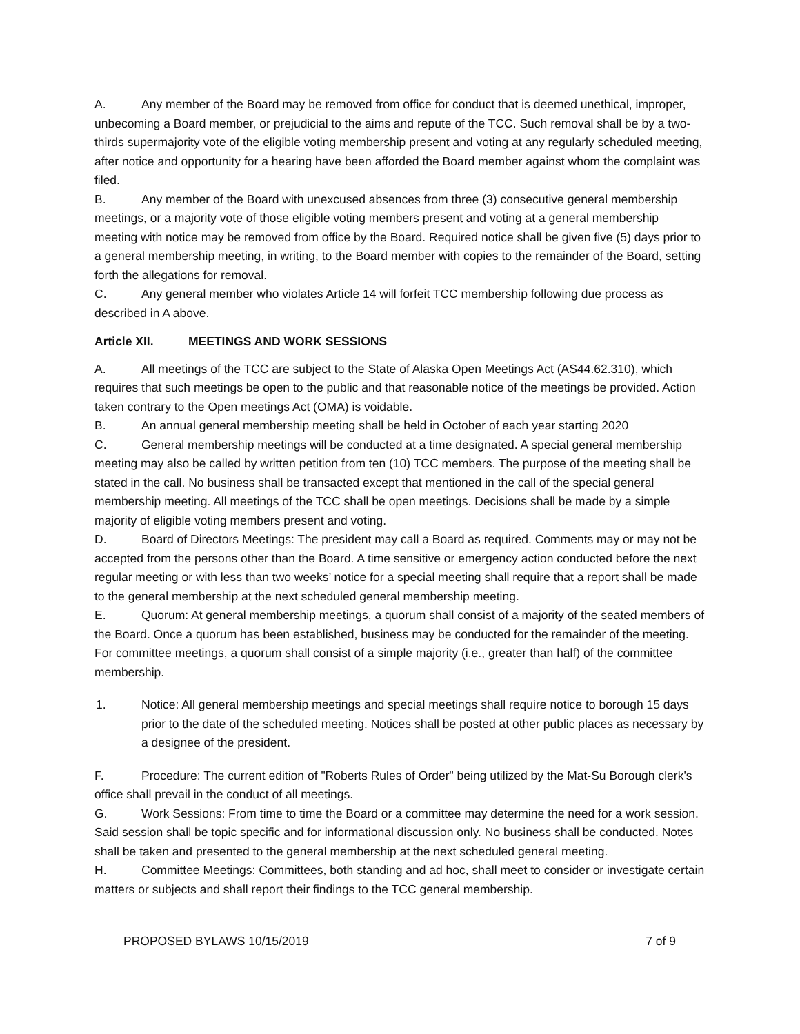A. Any member of the Board may be removed from office for conduct that is deemed unethical, improper, unbecoming a Board member, or prejudicial to the aims and repute of the TCC. Such removal shall be by a two-thirds supermajority vote of the eligible voting membership present and voting at any regularly scheduled meeting, after notice and opportunity for a hearing have been afforded the Board member against whom the complaint was filed.
B. Any member of the Board with unexcused absences from three (3) consecutive general membership meetings, or a majority vote of those eligible voting members present and voting at a general membership meeting with notice may be removed from office by the Board. Required notice shall be given five (5) days prior to a general membership meeting, in writing, to the Board member with copies to the remainder of the Board, setting forth the allegations for removal.
C. Any general member who violates Article 14 will forfeit TCC membership following due process as described in A above.
Article XII. MEETINGS AND WORK SESSIONS
A. All meetings of the TCC are subject to the State of Alaska Open Meetings Act (AS44.62.310), which requires that such meetings be open to the public and that reasonable notice of the meetings be provided. Action taken contrary to the Open meetings Act (OMA) is voidable.
B. An annual general membership meeting shall be held in October of each year starting 2020
C. General membership meetings will be conducted at a time designated. A special general membership meeting may also be called by written petition from ten (10) TCC members. The purpose of the meeting shall be stated in the call. No business shall be transacted except that mentioned in the call of the special general membership meeting. All meetings of the TCC shall be open meetings. Decisions shall be made by a simple majority of eligible voting members present and voting.
D. Board of Directors Meetings: The president may call a Board as required. Comments may or may not be accepted from the persons other than the Board. A time sensitive or emergency action conducted before the next regular meeting or with less than two weeks’ notice for a special meeting shall require that a report shall be made to the general membership at the next scheduled general membership meeting.
E. Quorum: At general membership meetings, a quorum shall consist of a majority of the seated members of the Board. Once a quorum has been established, business may be conducted for the remainder of the meeting. For committee meetings, a quorum shall consist of a simple majority (i.e., greater than half) of the committee membership.
1. Notice: All general membership meetings and special meetings shall require notice to borough 15 days prior to the date of the scheduled meeting. Notices shall be posted at other public places as necessary by a designee of the president.
F. Procedure: The current edition of "Roberts Rules of Order" being utilized by the Mat-Su Borough clerk's office shall prevail in the conduct of all meetings.
G. Work Sessions: From time to time the Board or a committee may determine the need for a work session. Said session shall be topic specific and for informational discussion only. No business shall be conducted. Notes shall be taken and presented to the general membership at the next scheduled general meeting.
H. Committee Meetings: Committees, both standing and ad hoc, shall meet to consider or investigate certain matters or subjects and shall report their findings to the TCC general membership.
PROPOSED BYLAWS 10/15/2019 7 of 9